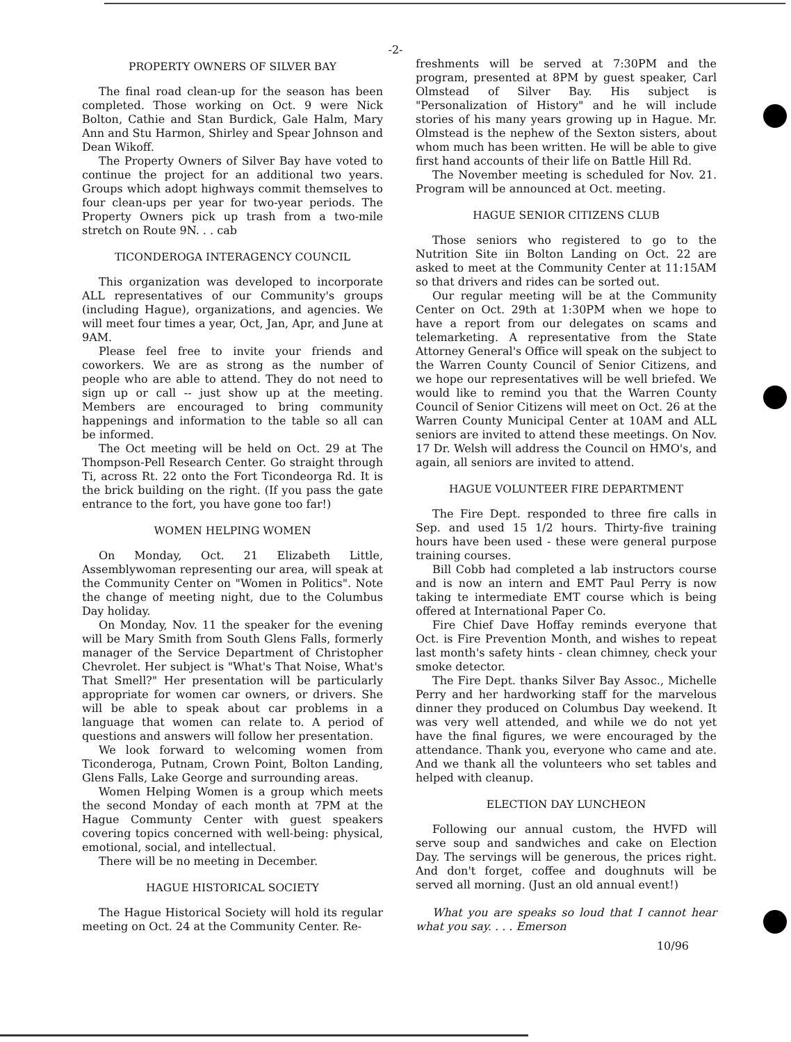-2-
PROPERTY OWNERS OF SILVER BAY
The final road clean-up for the season has been completed. Those working on Oct. 9 were Nick Bolton, Cathie and Stan Burdick, Gale Halm, Mary Ann and Stu Harmon, Shirley and Spear Johnson and Dean Wikoff.
The Property Owners of Silver Bay have voted to continue the project for an additional two years. Groups which adopt highways commit themselves to four clean-ups per year for two-year periods. The Property Owners pick up trash from a two-mile stretch on Route 9N. . . cab
TICONDEROGA INTERAGENCY COUNCIL
This organization was developed to incorporate ALL representatives of our Community's groups (including Hague), organizations, and agencies. We will meet four times a year, Oct, Jan, Apr, and June at 9AM.
Please feel free to invite your friends and coworkers. We are as strong as the number of people who are able to attend. They do not need to sign up or call -- just show up at the meeting. Members are encouraged to bring community happenings and information to the table so all can be informed.
The Oct meeting will be held on Oct. 29 at The Thompson-Pell Research Center. Go straight through Ti, across Rt. 22 onto the Fort Ticondeorga Rd. It is the brick building on the right. (If you pass the gate entrance to the fort, you have gone too far!)
WOMEN HELPING WOMEN
On Monday, Oct. 21 Elizabeth Little, Assemblywoman representing our area, will speak at the Community Center on "Women in Politics". Note the change of meeting night, due to the Columbus Day holiday.
On Monday, Nov. 11 the speaker for the evening will be Mary Smith from South Glens Falls, formerly manager of the Service Department of Christopher Chevrolet. Her subject is "What's That Noise, What's That Smell?" Her presentation will be particularly appropriate for women car owners, or drivers. She will be able to speak about car problems in a language that women can relate to. A period of questions and answers will follow her presentation.
We look forward to welcoming women from Ticonderoga, Putnam, Crown Point, Bolton Landing, Glens Falls, Lake George and surrounding areas.
Women Helping Women is a group which meets the second Monday of each month at 7PM at the Hague Communty Center with guest speakers covering topics concerned with well-being: physical, emotional, social, and intellectual.
There will be no meeting in December.
HAGUE HISTORICAL SOCIETY
The Hague Historical Society will hold its regular meeting on Oct. 24 at the Community Center. Re-
freshments will be served at 7:30PM and the program, presented at 8PM by guest speaker, Carl Olmstead of Silver Bay. His subject is "Personalization of History" and he will include stories of his many years growing up in Hague. Mr. Olmstead is the nephew of the Sexton sisters, about whom much has been written. He will be able to give first hand accounts of their life on Battle Hill Rd.
The November meeting is scheduled for Nov. 21. Program will be announced at Oct. meeting.
HAGUE SENIOR CITIZENS CLUB
Those seniors who registered to go to the Nutrition Site iin Bolton Landing on Oct. 22 are asked to meet at the Community Center at 11:15AM so that drivers and rides can be sorted out.
Our regular meeting will be at the Community Center on Oct. 29th at 1:30PM when we hope to have a report from our delegates on scams and telemarketing. A representative from the State Attorney General's Office will speak on the subject to the Warren County Council of Senior Citizens, and we hope our representatives will be well briefed. We would like to remind you that the Warren County Council of Senior Citizens will meet on Oct. 26 at the Warren County Municipal Center at 10AM and ALL seniors are invited to attend these meetings. On Nov. 17 Dr. Welsh will address the Council on HMO's, and again, all seniors are invited to attend.
HAGUE VOLUNTEER FIRE DEPARTMENT
The Fire Dept. responded to three fire calls in Sep. and used 15 1/2 hours. Thirty-five training hours have been used - these were general purpose training courses.
Bill Cobb had completed a lab instructors course and is now an intern and EMT Paul Perry is now taking te intermediate EMT course which is being offered at International Paper Co.
Fire Chief Dave Hoffay reminds everyone that Oct. is Fire Prevention Month, and wishes to repeat last month's safety hints - clean chimney, check your smoke detector.
The Fire Dept. thanks Silver Bay Assoc., Michelle Perry and her hardworking staff for the marvelous dinner they produced on Columbus Day weekend. It was very well attended, and while we do not yet have the final figures, we were encouraged by the attendance. Thank you, everyone who came and ate. And we thank all the volunteers who set tables and helped with cleanup.
ELECTION DAY LUNCHEON
Following our annual custom, the HVFD will serve soup and sandwiches and cake on Election Day. The servings will be generous, the prices right. And don't forget, coffee and doughnuts will be served all morning. (Just an old annual event!)
What you are speaks so loud that I cannot hear what you say. . . . Emerson
10/96